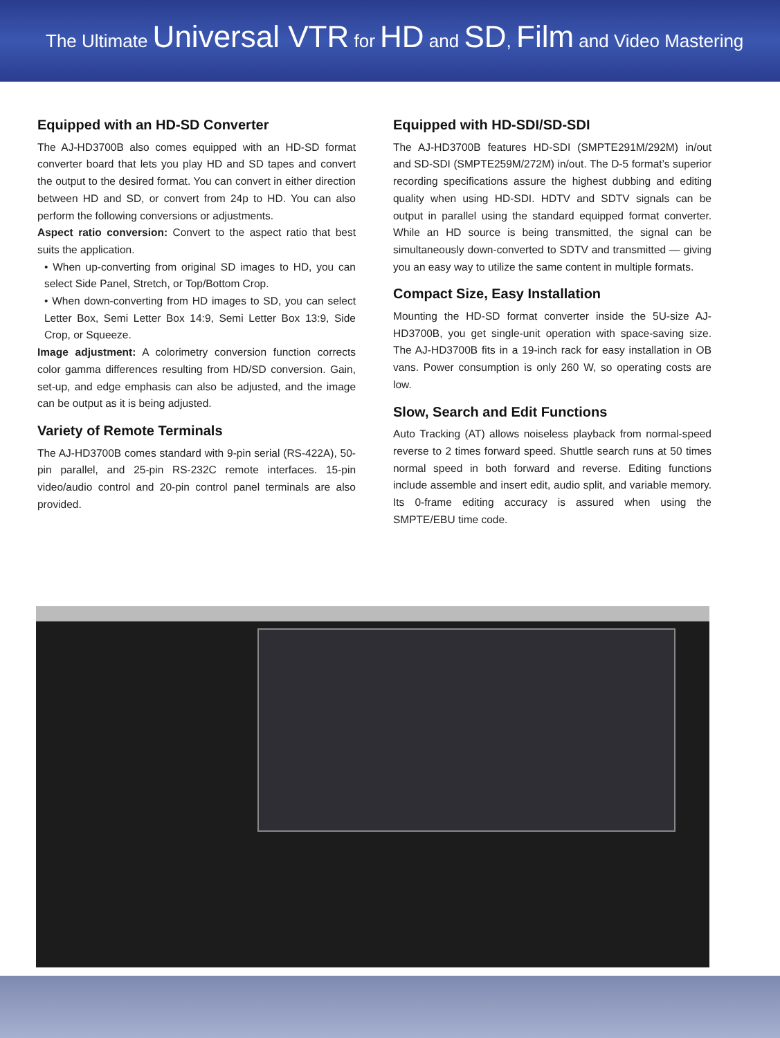The Ultimate Universal VTR for HD and SD, Film and Video Mastering
Equipped with an HD-SD Converter
The AJ-HD3700B also comes equipped with an HD-SD format converter board that lets you play HD and SD tapes and convert the output to the desired format. You can convert in either direction between HD and SD, or convert from 24p to HD. You can also perform the following conversions or adjustments.
Aspect ratio conversion: Convert to the aspect ratio that best suits the application.
• When up-converting from original SD images to HD, you can select Side Panel, Stretch, or Top/Bottom Crop.
• When down-converting from HD images to SD, you can select Letter Box, Semi Letter Box 14:9, Semi Letter Box 13:9, Side Crop, or Squeeze.
Image adjustment: A colorimetry conversion function corrects color gamma differences resulting from HD/SD conversion. Gain, set-up, and edge emphasis can also be adjusted, and the image can be output as it is being adjusted.
Variety of Remote Terminals
The AJ-HD3700B comes standard with 9-pin serial (RS-422A), 50-pin parallel, and 25-pin RS-232C remote interfaces. 15-pin video/audio control and 20-pin control panel terminals are also provided.
Equipped with HD-SDI/SD-SDI
The AJ-HD3700B features HD-SDI (SMPTE291M/292M) in/out and SD-SDI (SMPTE259M/272M) in/out. The D-5 format’s superior recording specifications assure the highest dubbing and editing quality when using HD-SDI. HDTV and SDTV signals can be output in parallel using the standard equipped format converter. While an HD source is being transmitted, the signal can be simultaneously down-converted to SDTV and transmitted — giving you an easy way to utilize the same content in multiple formats.
Compact Size, Easy Installation
Mounting the HD-SD format converter inside the 5U-size AJ-HD3700B, you get single-unit operation with space-saving size. The AJ-HD3700B fits in a 19-inch rack for easy installation in OB vans. Power consumption is only 260 W, so operating costs are low.
Slow, Search and Edit Functions
Auto Tracking (AT) allows noiseless playback from normal-speed reverse to 2 times forward speed. Shuttle search runs at 50 times normal speed in both forward and reverse. Editing functions include assemble and insert edit, audio split, and variable memory. Its 0-frame editing accuracy is assured when using the SMPTE/EBU time code.